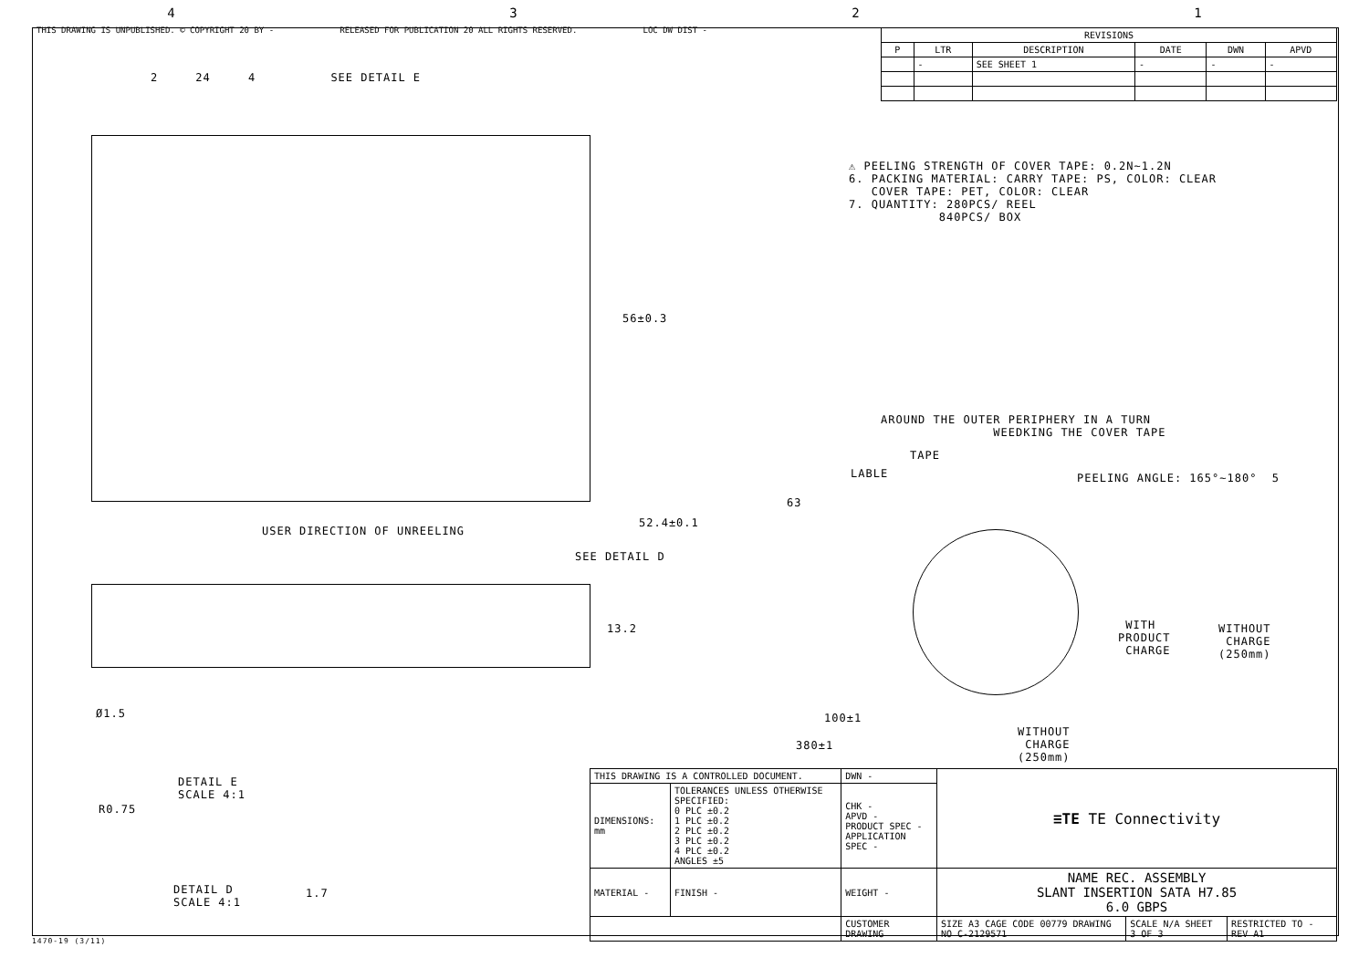4321
THIS DRAWING IS UNPUBLISHED. © COPYRIGHT 20 BY - RELEASED FOR PUBLICATION 20 ALL RIGHTS RESERVED. LOC DW DIST -
| REVISIONS | | | | | |
| --- | --- | --- | --- | --- | --- |
| P | LTR | DESCRIPTION | DATE | DWN | APVD |
| | - | SEE SHEET 1 | - | - | - |
⚠ PEELING STRENGTH OF COVER TAPE: 0.2N~1.2N 6. PACKING MATERIAL: CARRY TAPE: PS, COLOR: CLEAR COVER TAPE: PET, COLOR: CLEAR 7. QUANTITY: 280PCS/ REEL 840PCS/ BOX
2 24 4 SEE DETAIL E
56±0.3
52.4±0.1
USER DIRECTION OF UNREELING
SEE DETAIL D
13.2
Ø1.5
DETAIL E SCALE 4:1
R0.75
1.7
DETAIL D SCALE 4:1
AROUND THE OUTER PERIPHERY IN A TURN WEEDKING THE COVER TAPE
TAPE
LABLE
PEELING ANGLE: 165°~180° 5
63
WITH PRODUCT CHARGE
WITHOUT CHARGE (250mm)
100±1
380±1
WITHOUT CHARGE (250mm)
| THIS DRAWING IS A CONTROLLED DOCUMENT. | | DWN - | ≡TE TE Connectivity | | |
| DIMENSIONS: mm | TOLERANCES UNLESS OTHERWISE SPECIFIED: 0 PLC ±0.2 1 PLC ±0.2 2 PLC ±0.2 3 PLC ±0.2 4 PLC ±0.2 ANGLES ±5 | CHK - APVD - PRODUCT SPEC - APPLICATION SPEC - | | | |
| MATERIAL - | FINISH - | WEIGHT - | NAME REC. ASSEMBLY SLANT INSERTION SATA H7.85 6.0 GBPS | | |
| | | CUSTOMER DRAWING | SIZE A3 CAGE CODE 00779 DRAWING NO C-2129571 | SCALE N/A SHEET 3 OF 3 | RESTRICTED TO - REV A1 |
1470-19 (3/11)